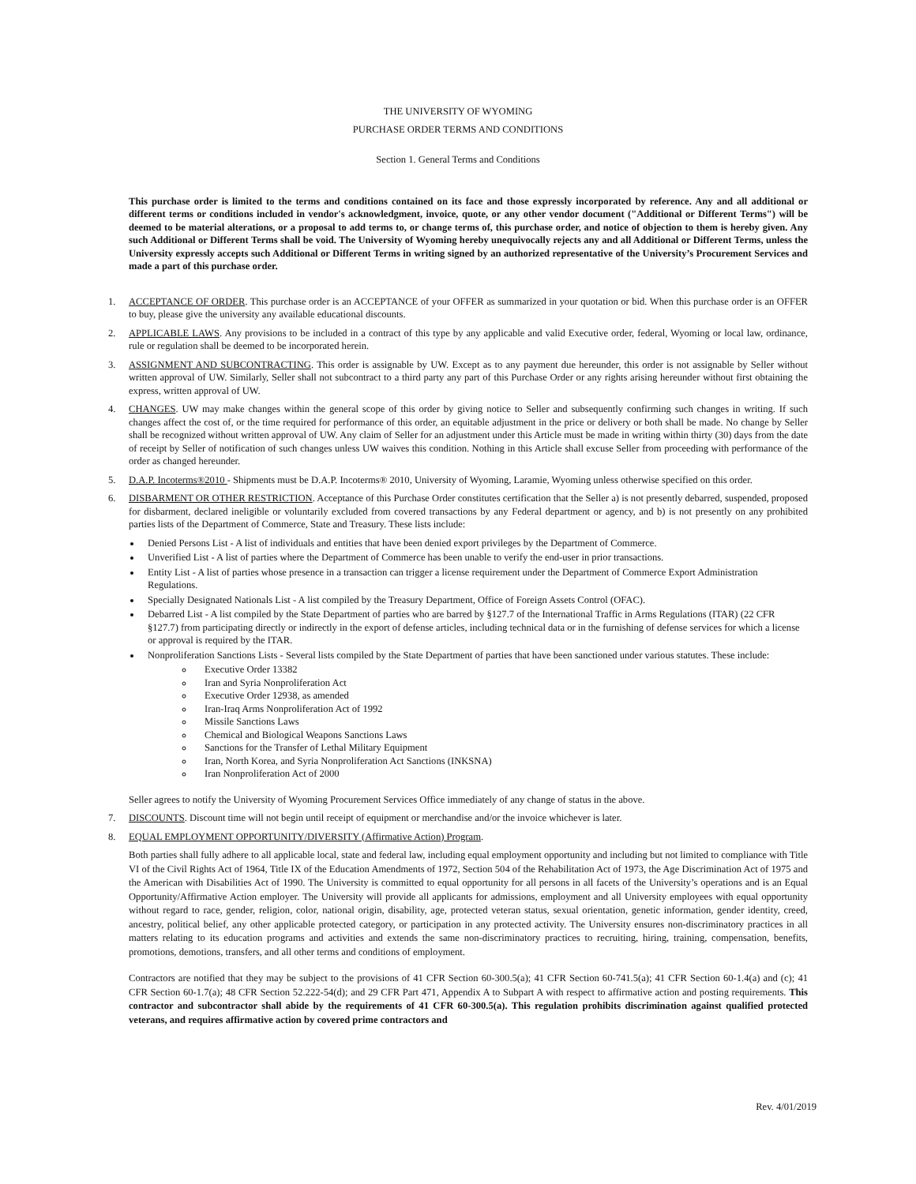THE UNIVERSITY OF WYOMING
PURCHASE ORDER TERMS AND CONDITIONS
Section 1. General Terms and Conditions
This purchase order is limited to the terms and conditions contained on its face and those expressly incorporated by reference. Any and all additional or different terms or conditions included in vendor's acknowledgment, invoice, quote, or any other vendor document ("Additional or Different Terms") will be deemed to be material alterations, or a proposal to add terms to, or change terms of, this purchase order, and notice of objection to them is hereby given. Any such Additional or Different Terms shall be void. The University of Wyoming hereby unequivocally rejects any and all Additional or Different Terms, unless the University expressly accepts such Additional or Different Terms in writing signed by an authorized representative of the University’s Procurement Services and made a part of this purchase order.
1. ACCEPTANCE OF ORDER. This purchase order is an ACCEPTANCE of your OFFER as summarized in your quotation or bid. When this purchase order is an OFFER to buy, please give the university any available educational discounts.
2. APPLICABLE LAWS. Any provisions to be included in a contract of this type by any applicable and valid Executive order, federal, Wyoming or local law, ordinance, rule or regulation shall be deemed to be incorporated herein.
3. ASSIGNMENT AND SUBCONTRACTING. This order is assignable by UW. Except as to any payment due hereunder, this order is not assignable by Seller without written approval of UW. Similarly, Seller shall not subcontract to a third party any part of this Purchase Order or any rights arising hereunder without first obtaining the express, written approval of UW.
4. CHANGES. UW may make changes within the general scope of this order by giving notice to Seller and subsequently confirming such changes in writing. If such changes affect the cost of, or the time required for performance of this order, an equitable adjustment in the price or delivery or both shall be made. No change by Seller shall be recognized without written approval of UW. Any claim of Seller for an adjustment under this Article must be made in writing within thirty (30) days from the date of receipt by Seller of notification of such changes unless UW waives this condition. Nothing in this Article shall excuse Seller from proceeding with performance of the order as changed hereunder.
5. D.A.P. Incoterms®2010 - Shipments must be D.A.P. Incoterms® 2010, University of Wyoming, Laramie, Wyoming unless otherwise specified on this order.
6. DISBARMENT OR OTHER RESTRICTION. Acceptance of this Purchase Order constitutes certification that the Seller a) is not presently debarred, suspended, proposed for disbarment, declared ineligible or voluntarily excluded from covered transactions by any Federal department or agency, and b) is not presently on any prohibited parties lists of the Department of Commerce, State and Treasury. These lists include:
Denied Persons List - A list of individuals and entities that have been denied export privileges by the Department of Commerce.
Unverified List - A list of parties where the Department of Commerce has been unable to verify the end-user in prior transactions.
Entity List - A list of parties whose presence in a transaction can trigger a license requirement under the Department of Commerce Export Administration Regulations.
Specially Designated Nationals List - A list compiled by the Treasury Department, Office of Foreign Assets Control (OFAC).
Debarred List - A list compiled by the State Department of parties who are barred by §127.7 of the International Traffic in Arms Regulations (ITAR) (22 CFR §127.7) from participating directly or indirectly in the export of defense articles, including technical data or in the furnishing of defense services for which a license or approval is required by the ITAR.
Nonproliferation Sanctions Lists - Several lists compiled by the State Department of parties that have been sanctioned under various statutes. These include:
Executive Order 13382
Iran and Syria Nonproliferation Act
Executive Order 12938, as amended
Iran-Iraq Arms Nonproliferation Act of 1992
Missile Sanctions Laws
Chemical and Biological Weapons Sanctions Laws
Sanctions for the Transfer of Lethal Military Equipment
Iran, North Korea, and Syria Nonproliferation Act Sanctions (INKSNA)
Iran Nonproliferation Act of 2000
Seller agrees to notify the University of Wyoming Procurement Services Office immediately of any change of status in the above.
7. DISCOUNTS. Discount time will not begin until receipt of equipment or merchandise and/or the invoice whichever is later.
8. EQUAL EMPLOYMENT OPPORTUNITY/DIVERSITY (Affirmative Action) Program.
Both parties shall fully adhere to all applicable local, state and federal law, including equal employment opportunity and including but not limited to compliance with Title VI of the Civil Rights Act of 1964, Title IX of the Education Amendments of 1972, Section 504 of the Rehabilitation Act of 1973, the Age Discrimination Act of 1975 and the American with Disabilities Act of 1990. The University is committed to equal opportunity for all persons in all facets of the University’s operations and is an Equal Opportunity/Affirmative Action employer. The University will provide all applicants for admissions, employment and all University employees with equal opportunity without regard to race, gender, religion, color, national origin, disability, age, protected veteran status, sexual orientation, genetic information, gender identity, creed, ancestry, political belief, any other applicable protected category, or participation in any protected activity. The University ensures non-discriminatory practices in all matters relating to its education programs and activities and extends the same non-discriminatory practices to recruiting, hiring, training, compensation, benefits, promotions, demotions, transfers, and all other terms and conditions of employment.
Contractors are notified that they may be subject to the provisions of 41 CFR Section 60-300.5(a); 41 CFR Section 60-741.5(a); 41 CFR Section 60-1.4(a) and (c); 41 CFR Section 60-1.7(a); 48 CFR Section 52.222-54(d); and 29 CFR Part 471, Appendix A to Subpart A with respect to affirmative action and posting requirements. This contractor and subcontractor shall abide by the requirements of 41 CFR 60-300.5(a). This regulation prohibits discrimination against qualified protected veterans, and requires affirmative action by covered prime contractors and
Rev. 4/01/2019